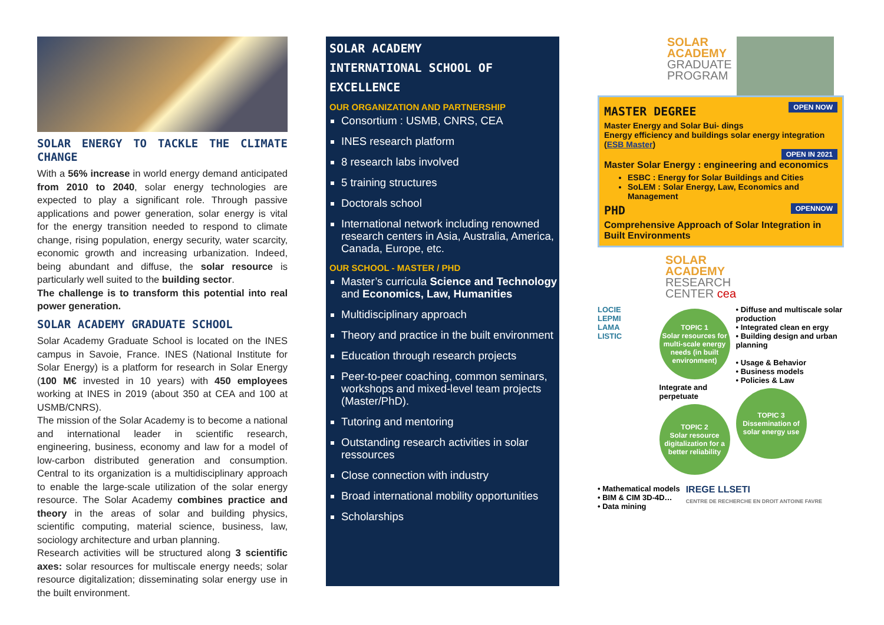SOLAR ENERGY TO TACKLE THE CLIMATE CHANGE
With a 56% increase in world energy demand anticipated from 2010 to 2040, solar energy technologies are expected to play a significant role. Through passive applications and power generation, solar energy is vital for the energy transition needed to respond to climate change, rising population, energy security, water scarcity, economic growth and increasing urbanization. Indeed, being abundant and diffuse, the solar resource is particularly well suited to the building sector.
The challenge is to transform this potential into real power generation.
SOLAR ACADEMY GRADUATE SCHOOL
Solar Academy Graduate School is located on the INES campus in Savoie, France. INES (National Institute for Solar Energy) is a platform for research in Solar Energy (100 M€ invested in 10 years) with 450 employees working at INES in 2019 (about 350 at CEA and 100 at USMB/CNRS).
The mission of the Solar Academy is to become a national and international leader in scientific research, engineering, business, economy and law for a model of low-carbon distributed generation and consumption. Central to its organization is a multidisciplinary approach to enable the large-scale utilization of the solar energy resource. The Solar Academy combines practice and theory in the areas of solar and building physics, scientific computing, material science, business, law, sociology architecture and urban planning.
Research activities will be structured along 3 scientific axes: solar resources for multiscale energy needs; solar resource digitalization; disseminating solar energy use in the built environment.
SOLAR ACADEMY
INTERNATIONAL SCHOOL OF EXCELLENCE
OUR ORGANIZATION AND PARTNERSHIP
Consortium : USMB, CNRS, CEA
INES research platform
8 research labs involved
5 training structures
Doctorals school
International network including renowned research centers in Asia, Australia, America, Canada, Europe, etc.
OUR SCHOOL - MASTER / PHD
Master’s curricula Science and Technology and Economics, Law, Humanities
Multidisciplinary approach
Theory and practice in the built environment
Education through research projects
Peer-to-peer coaching, common seminars, workshops and mixed-level team projects (Master/PhD).
Tutoring and mentoring
Outstanding research activities in solar ressources
Close connection with industry
Broad international mobility opportunities
Scholarships
SOLAR
ACADEMY
GRADUATE
PROGRAM
OPEN NOW
MASTER DEGREE
Master Energy and Solar Bui- dings
Energy efficiency and buildings solar energy integration (ESB Master)
OPEN IN 2021
Master Solar Energy : engineering and economics
ESBC : Energy for Solar Buildings and Cities
SoLEM : Solar Energy, Law, Economics and Management
OPENNOW
PHD
Comprehensive Approach of Solar Integration in Built Environments
SOLAR
ACADEMY
RESEARCH
CENTER cea
LOCIE
LEPMI
LAMA
LISTIC
TOPIC 1
Solar resources for multi-scale energy needs (in built environment)
Integrate and perpetuate
TOPIC 2
Solar resource digitalization for a better reliability
• Diffuse and multiscale solar production
• Integrated clean en ergy
• Building design and urban planning
• Usage & Behavior
• Business models
• Policies & Law
TOPIC 3
Dissemination of solar energy use
• Mathematical models
• BIM & CIM 3D-4D…
• Data mining
IREGE LLSETI
CENTRE DE RECHERCHE EN DROIT ANTOINE FAVRE